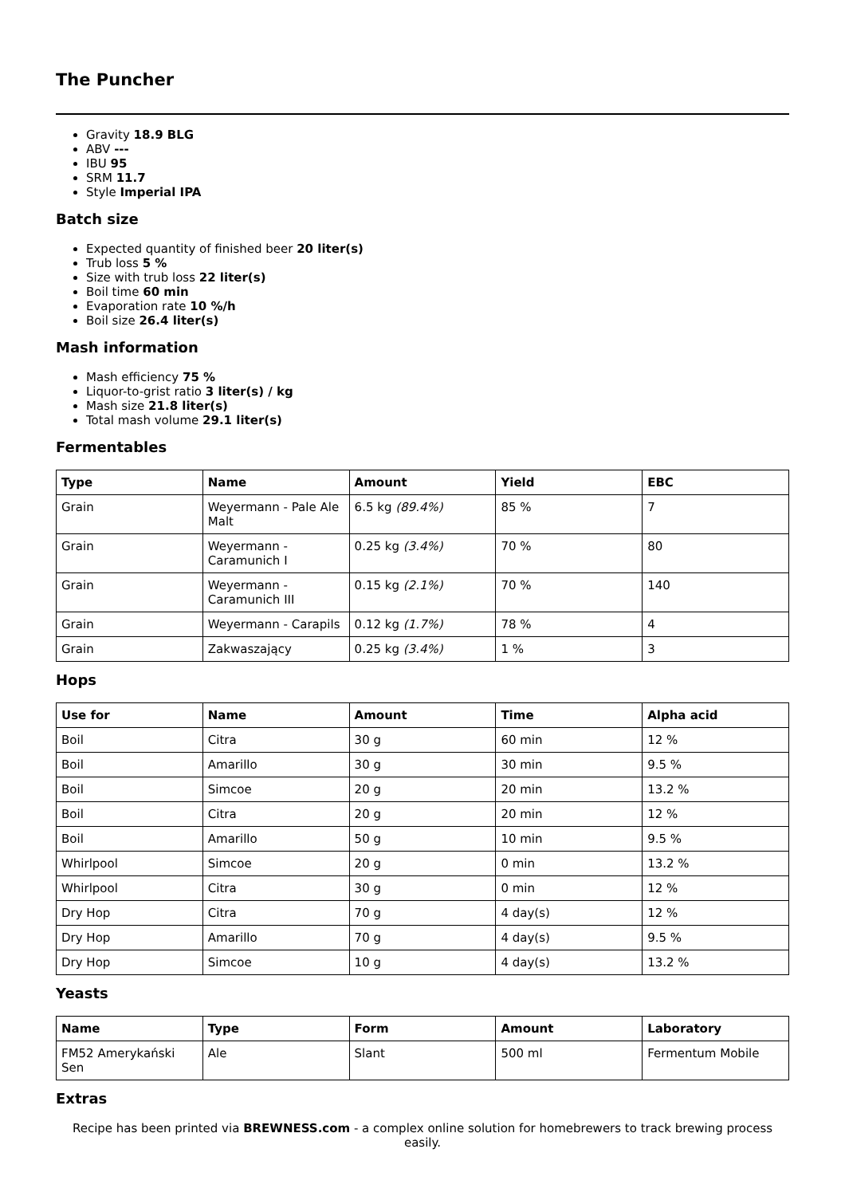The Puncher
Gravity 18.9 BLG
ABV ---
IBU 95
SRM 11.7
Style Imperial IPA
Batch size
Expected quantity of finished beer 20 liter(s)
Trub loss 5 %
Size with trub loss 22 liter(s)
Boil time 60 min
Evaporation rate 10 %/h
Boil size 26.4 liter(s)
Mash information
Mash efficiency 75 %
Liquor-to-grist ratio 3 liter(s) / kg
Mash size 21.8 liter(s)
Total mash volume 29.1 liter(s)
Fermentables
| Type | Name | Amount | Yield | EBC |
| --- | --- | --- | --- | --- |
| Grain | Weyermann - Pale Ale Malt | 6.5 kg (89.4%) | 85 % | 7 |
| Grain | Weyermann - Caramunich I | 0.25 kg (3.4%) | 70 % | 80 |
| Grain | Weyermann - Caramunich III | 0.15 kg (2.1%) | 70 % | 140 |
| Grain | Weyermann - Carapils | 0.12 kg (1.7%) | 78 % | 4 |
| Grain | Zakwaszający | 0.25 kg (3.4%) | 1 % | 3 |
Hops
| Use for | Name | Amount | Time | Alpha acid |
| --- | --- | --- | --- | --- |
| Boil | Citra | 30 g | 60 min | 12 % |
| Boil | Amarillo | 30 g | 30 min | 9.5 % |
| Boil | Simcoe | 20 g | 20 min | 13.2 % |
| Boil | Citra | 20 g | 20 min | 12 % |
| Boil | Amarillo | 50 g | 10 min | 9.5 % |
| Whirlpool | Simcoe | 20 g | 0 min | 13.2 % |
| Whirlpool | Citra | 30 g | 0 min | 12 % |
| Dry Hop | Citra | 70 g | 4 day(s) | 12 % |
| Dry Hop | Amarillo | 70 g | 4 day(s) | 9.5 % |
| Dry Hop | Simcoe | 10 g | 4 day(s) | 13.2 % |
Yeasts
| Name | Type | Form | Amount | Laboratory |
| --- | --- | --- | --- | --- |
| FM52 Amerykański Sen | Ale | Slant | 500 ml | Fermentum Mobile |
Extras
Recipe has been printed via BREWNESS.com - a complex online solution for homebrewers to track brewing process easily.